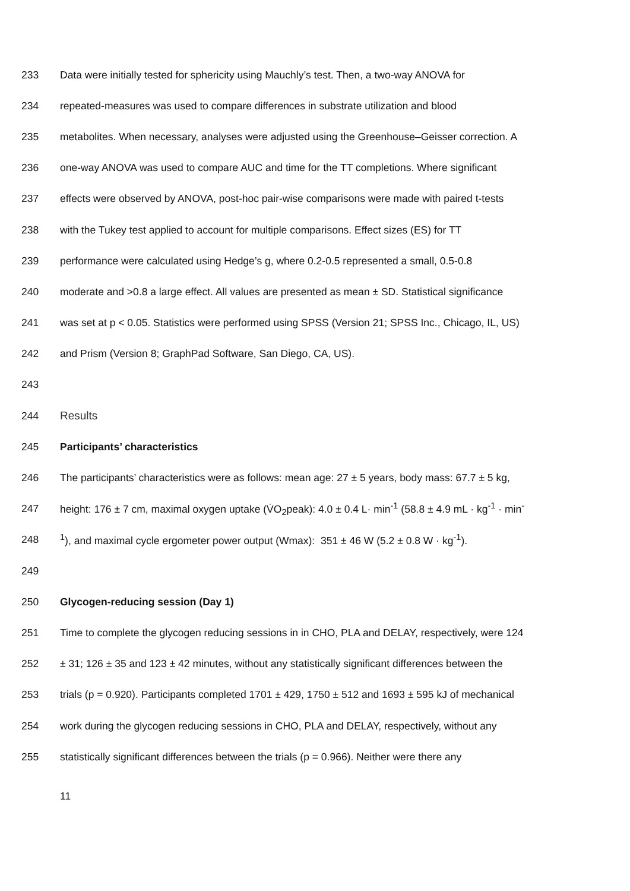233 Data were initially tested for sphericity using Mauchly’s test. Then, a two-way ANOVA for
234 repeated-measures was used to compare differences in substrate utilization and blood
235 metabolites. When necessary, analyses were adjusted using the Greenhouse–Geisser correction. A
236 one-way ANOVA was used to compare AUC and time for the TT completions. Where significant
237 effects were observed by ANOVA, post-hoc pair-wise comparisons were made with paired t-tests
238 with the Tukey test applied to account for multiple comparisons. Effect sizes (ES) for TT
239 performance were calculated using Hedge’s g, where 0.2-0.5 represented a small, 0.5-0.8
240 moderate and >0.8 a large effect. All values are presented as mean ± SD. Statistical significance
241 was set at p < 0.05. Statistics were performed using SPSS (Version 21; SPSS Inc., Chicago, IL, US)
242 and Prism (Version 8; GraphPad Software, San Diego, CA, US).
243
244 Results
245 Participants’ characteristics
246 The participants’ characteristics were as follows: mean age: 27 ± 5 years, body mass: 67.7 ± 5 kg,
247 height: 176 ± 7 cm, maximal oxygen uptake (V̇O<sub>2</sub>peak): 4.0 ± 0.4 L· min<sup>-1</sup> (58.8 ± 4.9 mL · kg<sup>-1</sup> · min<sup>-</sup>
248<sup>1</sup>), and maximal cycle ergometer power output (Wmax): 351 ± 46 W (5.2 ± 0.8 W · kg<sup>-1</sup>).
249
250 Glycogen-reducing session (Day 1)
251 Time to complete the glycogen reducing sessions in in CHO, PLA and DELAY, respectively, were 124
252 ± 31; 126 ± 35 and 123 ± 42 minutes, without any statistically significant differences between the
253 trials (p = 0.920). Participants completed 1701 ± 429, 1750 ± 512 and 1693 ± 595 kJ of mechanical
254 work during the glycogen reducing sessions in CHO, PLA and DELAY, respectively, without any
255 statistically significant differences between the trials (p = 0.966). Neither were there any
11